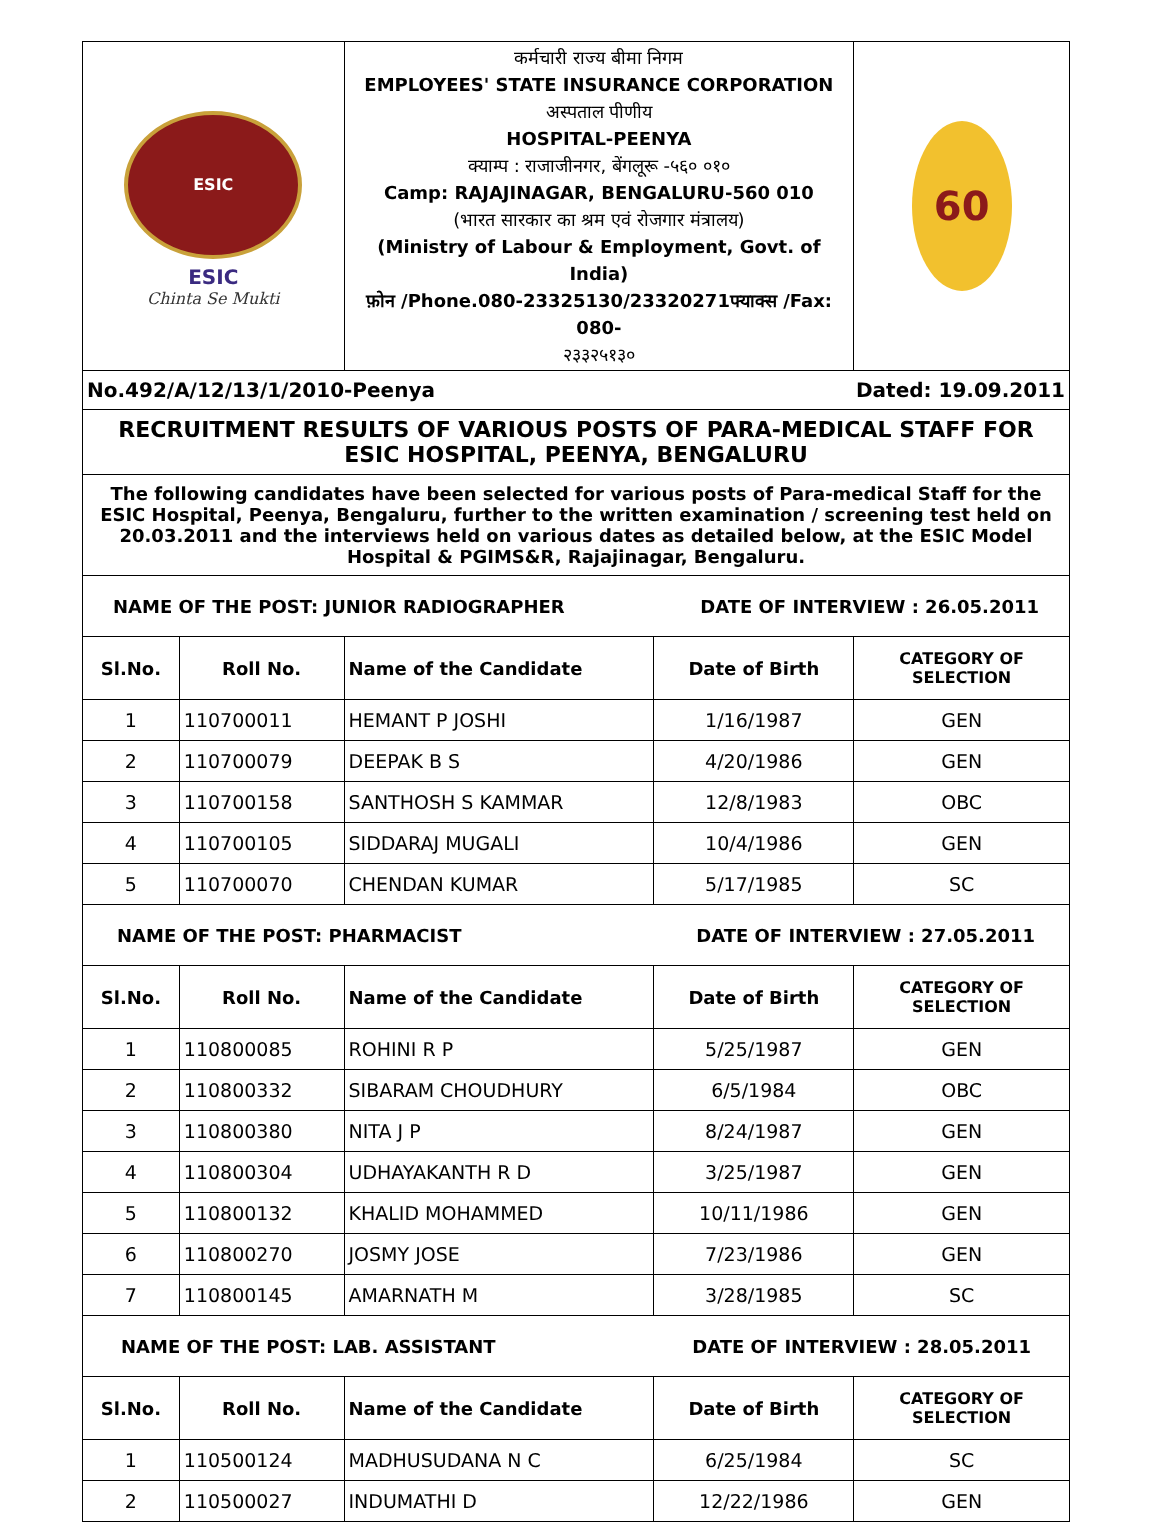| ESIC ESIC Chinta Se Mukti | | कर्मचारी राज्य बीमा निगम EMPLOYEES' STATE INSURANCE CORPORATION अस्पताल पीणीय HOSPITAL-PEENYA क्याम्प : राजाजीनगर, बेंगलूरू -५६० ०१० Camp: RAJAJINAGAR, BENGALURU-560 010 (भारत सारकार का श्रम एवं रोजगार मंत्रालय) (Ministry of Labour & Employment, Govt. of India) फ़ोन /Phone.080-23325130/23320271फ्याक्स /Fax: 080- २३३२५१३० | | 60 |
| No.492/A/12/13/1/2010-Peenya Dated: 19.09.2011 | | | | |
| RECRUITMENT RESULTS OF VARIOUS POSTS OF PARA-MEDICAL STAFF FOR ESIC HOSPITAL, PEENYA, BENGALURU | | | | |
| The following candidates have been selected for various posts of Para-medical Staff for the ESIC Hospital, Peenya, Bengaluru, further to the written examination / screening test held on 20.03.2011 and the interviews held on various dates as detailed below, at the ESIC Model Hospital & PGIMS&R, Rajajinagar, Bengaluru. | | | | |
| NAME OF THE POST: JUNIOR RADIOGRAPHER DATE OF INTERVIEW : 26.05.2011 | | | | |
| Sl.No. | Roll No. | Name of the Candidate | Date of Birth | CATEGORY OF SELECTION |
| 1 | 110700011 | HEMANT P JOSHI | 1/16/1987 | GEN |
| 2 | 110700079 | DEEPAK B S | 4/20/1986 | GEN |
| 3 | 110700158 | SANTHOSH S KAMMAR | 12/8/1983 | OBC |
| 4 | 110700105 | SIDDARAJ MUGALI | 10/4/1986 | GEN |
| 5 | 110700070 | CHENDAN KUMAR | 5/17/1985 | SC |
| NAME OF THE POST: PHARMACIST DATE OF INTERVIEW : 27.05.2011 | | | | |
| Sl.No. | Roll No. | Name of the Candidate | Date of Birth | CATEGORY OF SELECTION |
| 1 | 110800085 | ROHINI R P | 5/25/1987 | GEN |
| 2 | 110800332 | SIBARAM CHOUDHURY | 6/5/1984 | OBC |
| 3 | 110800380 | NITA J P | 8/24/1987 | GEN |
| 4 | 110800304 | UDHAYAKANTH R D | 3/25/1987 | GEN |
| 5 | 110800132 | KHALID MOHAMMED | 10/11/1986 | GEN |
| 6 | 110800270 | JOSMY JOSE | 7/23/1986 | GEN |
| 7 | 110800145 | AMARNATH M | 3/28/1985 | SC |
| NAME OF THE POST: LAB. ASSISTANT DATE OF INTERVIEW : 28.05.2011 | | | | |
| Sl.No. | Roll No. | Name of the Candidate | Date of Birth | CATEGORY OF SELECTION |
| 1 | 110500124 | MADHUSUDANA N C | 6/25/1984 | SC |
| 2 | 110500027 | INDUMATHI D | 12/22/1986 | GEN |